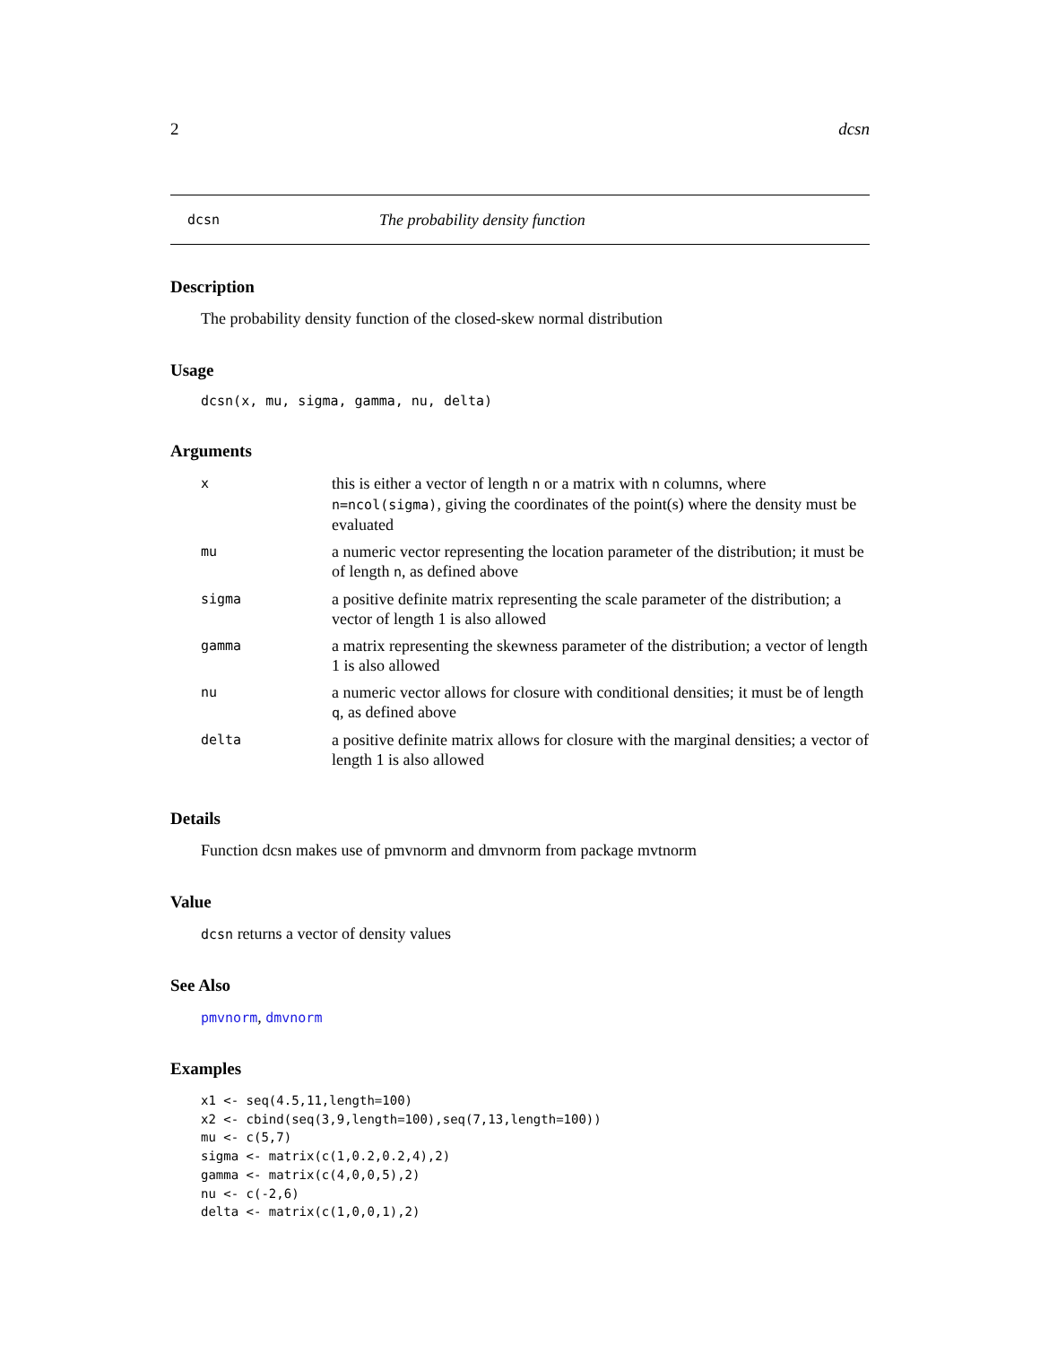2 dcsn
dcsn The probability density function
Description
The probability density function of the closed-skew normal distribution
Usage
dcsn(x, mu, sigma, gamma, nu, delta)
Arguments
| x | this is either a vector of length n or a matrix with n columns, where n=ncol(sigma) , giving the coordinates of the point(s) where the density must be evaluated |
| mu | a numeric vector representing the location parameter of the distribution; it must be of length n , as defined above |
| sigma | a positive definite matrix representing the scale parameter of the distribution; a vector of length 1 is also allowed |
| gamma | a matrix representing the skewness parameter of the distribution; a vector of length 1 is also allowed |
| nu | a numeric vector allows for closure with conditional densities; it must be of length q , as defined above |
| delta | a positive definite matrix allows for closure with the marginal densities; a vector of length 1 is also allowed |
Details
Function dcsn makes use of pmvnorm and dmvnorm from package mvtnorm
Value
dcsn returns a vector of density values
See Also
pmvnorm, dmvnorm
Examples
x1 <- seq(4.5,11,length=100)
x2 <- cbind(seq(3,9,length=100),seq(7,13,length=100))
mu <- c(5,7)
sigma <- matrix(c(1,0.2,0.2,4),2)
gamma <- matrix(c(4,0,0,5),2)
nu <- c(-2,6)
delta <- matrix(c(1,0,0,1),2)